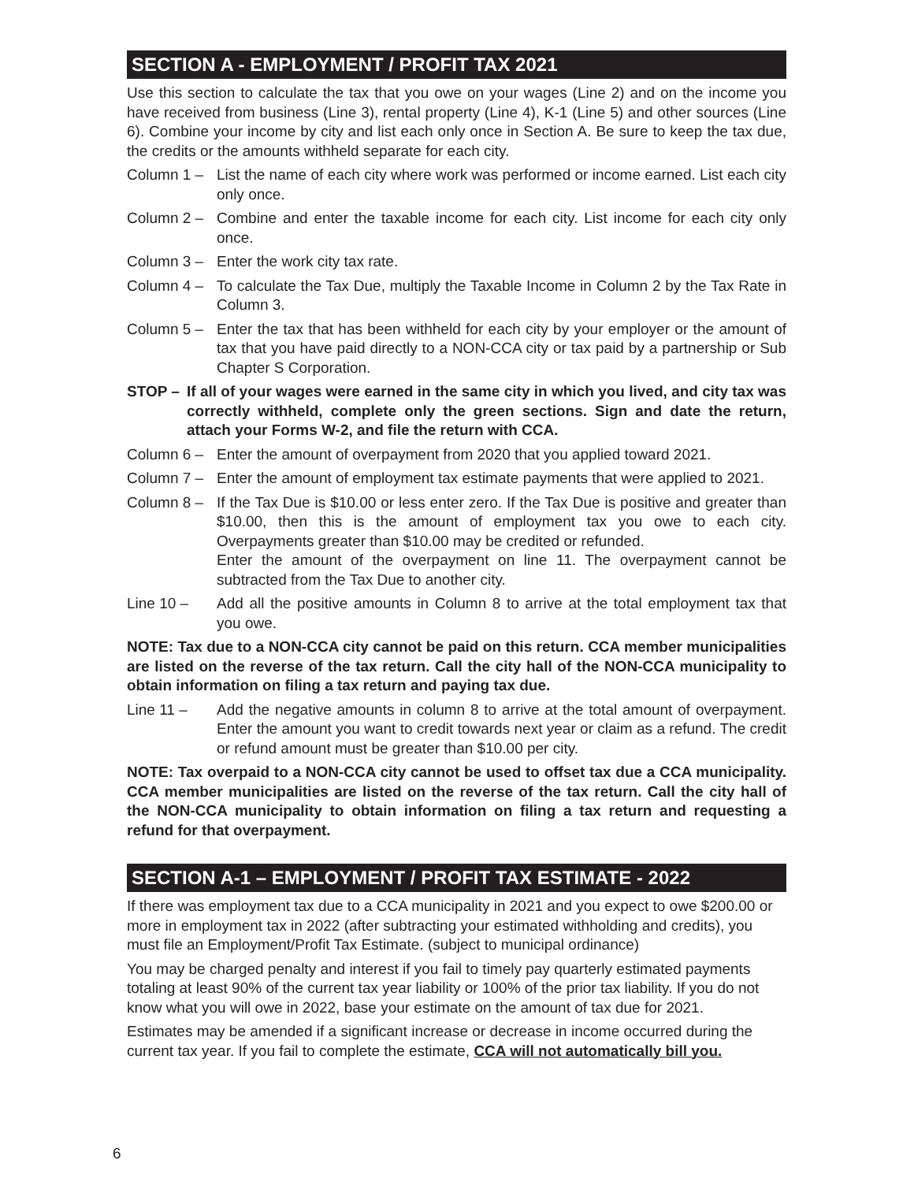SECTION A - EMPLOYMENT / PROFIT TAX 2021
Use this section to calculate the tax that you owe on your wages (Line 2) and on the income you have received from business (Line 3), rental property (Line 4), K-1 (Line 5) and other sources (Line 6). Combine your income by city and list each only once in Section A. Be sure to keep the tax due, the credits or the amounts withheld separate for each city.
Column 1 – List the name of each city where work was performed or income earned. List each city only once.
Column 2 – Combine and enter the taxable income for each city. List income for each city only once.
Column 3 – Enter the work city tax rate.
Column 4 – To calculate the Tax Due, multiply the Taxable Income in Column 2 by the Tax Rate in Column 3.
Column 5 – Enter the tax that has been withheld for each city by your employer or the amount of tax that you have paid directly to a NON-CCA city or tax paid by a partnership or Sub Chapter S Corporation.
STOP – If all of your wages were earned in the same city in which you lived, and city tax was correctly withheld, complete only the green sections. Sign and date the return, attach your Forms W-2, and file the return with CCA.
Column 6 – Enter the amount of overpayment from 2020 that you applied toward 2021.
Column 7 – Enter the amount of employment tax estimate payments that were applied to 2021.
Column 8 – If the Tax Due is $10.00 or less enter zero. If the Tax Due is positive and greater than $10.00, then this is the amount of employment tax you owe to each city. Overpayments greater than $10.00 may be credited or refunded.
Enter the amount of the overpayment on line 11. The overpayment cannot be subtracted from the Tax Due to another city.
Line 10 – Add all the positive amounts in Column 8 to arrive at the total employment tax that you owe.
NOTE: Tax due to a NON-CCA city cannot be paid on this return. CCA member municipalities are listed on the reverse of the tax return. Call the city hall of the NON-CCA municipality to obtain information on filing a tax return and paying tax due.
Line 11 – Add the negative amounts in column 8 to arrive at the total amount of overpayment. Enter the amount you want to credit towards next year or claim as a refund. The credit or refund amount must be greater than $10.00 per city.
NOTE: Tax overpaid to a NON-CCA city cannot be used to offset tax due a CCA municipality. CCA member municipalities are listed on the reverse of the tax return. Call the city hall of the NON-CCA municipality to obtain information on filing a tax return and requesting a refund for that overpayment.
SECTION A-1 – EMPLOYMENT / PROFIT TAX ESTIMATE - 2022
If there was employment tax due to a CCA municipality in 2021 and you expect to owe $200.00 or more in employment tax in 2022 (after subtracting your estimated withholding and credits), you must file an Employment/Profit Tax Estimate. (subject to municipal ordinance)
You may be charged penalty and interest if you fail to timely pay quarterly estimated payments totaling at least 90% of the current tax year liability or 100% of the prior tax liability. If you do not know what you will owe in 2022, base your estimate on the amount of tax due for 2021.
Estimates may be amended if a significant increase or decrease in income occurred during the current tax year. If you fail to complete the estimate, CCA will not automatically bill you.
6